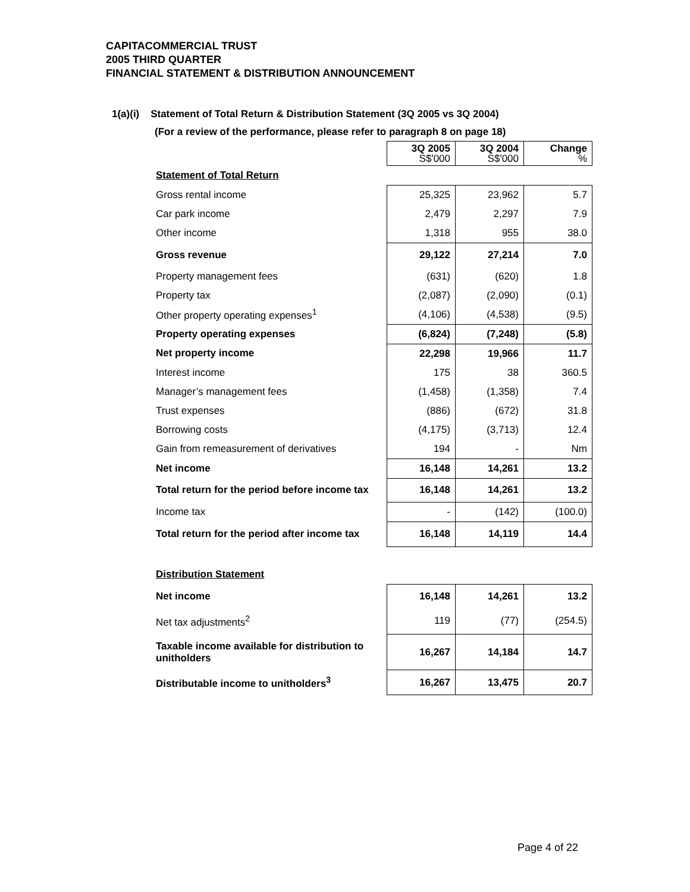CAPITACOMMERCIAL TRUST
2005 THIRD QUARTER
FINANCIAL STATEMENT & DISTRIBUTION ANNOUNCEMENT
1(a)(i) Statement of Total Return & Distribution Statement (3Q 2005 vs 3Q 2004)
(For a review of the performance, please refer to paragraph 8 on page 18)
| | 3Q 2005 S$'000 | 3Q 2004 S$'000 | Change % |
| Statement of Total Return | | | |
| Gross rental income | 25,325 | 23,962 | 5.7 |
| Car park income | 2,479 | 2,297 | 7.9 |
| Other income | 1,318 | 955 | 38.0 |
| Gross revenue | 29,122 | 27,214 | 7.0 |
| Property management fees | (631) | (620) | 1.8 |
| Property tax | (2,087) | (2,090) | (0.1) |
| Other property operating expenses<sup>1</sup> | (4,106) | (4,538) | (9.5) |
| Property operating expenses | (6,824) | (7,248) | (5.8) |
| Net property income | 22,298 | 19,966 | 11.7 |
| Interest income | 175 | 38 | 360.5 |
| Manager’s management fees | (1,458) | (1,358) | 7.4 |
| Trust expenses | (886) | (672) | 31.8 |
| Borrowing costs | (4,175) | (3,713) | 12.4 |
| Gain from remeasurement of derivatives | 194 | - | Nm |
| Net income | 16,148 | 14,261 | 13.2 |
| Total return for the period before income tax | 16,148 | 14,261 | 13.2 |
| Income tax | - | (142) | (100.0) |
| Total return for the period after income tax | 16,148 | 14,119 | 14.4 |
| Distribution Statement | | | |
| Net income | 16,148 | 14,261 | 13.2 |
| Net tax adjustments<sup>2</sup> | 119 | (77) | (254.5) |
| Taxable income available for distribution to unitholders | 16,267 | 14,184 | 14.7 |
| Distributable income to unitholders<sup>3</sup> | 16,267 | 13,475 | 20.7 |
Page 4 of 22